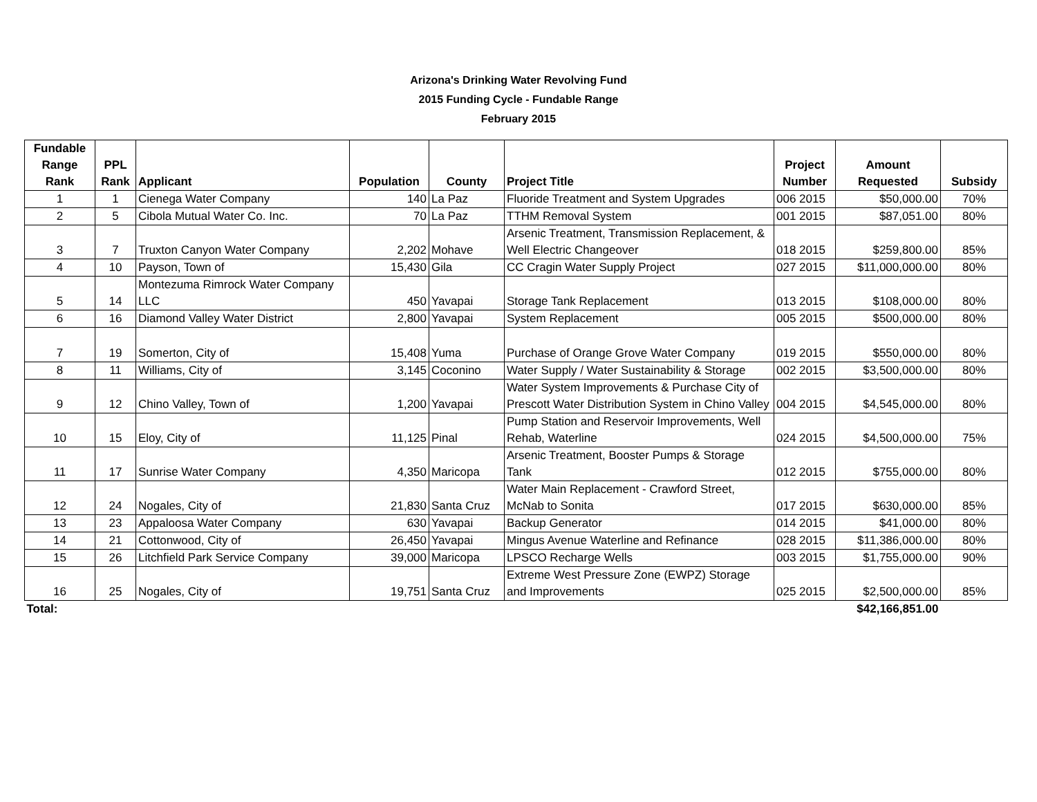Arizona's Drinking Water Revolving Fund
2015 Funding Cycle - Fundable Range
February 2015
| Fundable Range Rank | PPL Rank | Applicant | Population | County | Project Title | Project Number | Amount Requested | Subsidy |
| --- | --- | --- | --- | --- | --- | --- | --- | --- |
| 1 | 1 | Cienega Water Company | 140 | La Paz | Fluoride Treatment and System Upgrades | 006 2015 | $50,000.00 | 70% |
| 2 | 5 | Cibola Mutual Water Co. Inc. | 70 | La Paz | TTHM Removal System | 001 2015 | $87,051.00 | 80% |
| 3 | 7 | Truxton Canyon Water Company | 2,202 | Mohave | Arsenic Treatment, Transmission Replacement, & Well Electric Changeover | 018 2015 | $259,800.00 | 85% |
| 4 | 10 | Payson, Town of | 15,430 | Gila | CC Cragin Water Supply Project | 027 2015 | $11,000,000.00 | 80% |
| 5 | 14 | Montezuma Rimrock Water Company LLC | 450 | Yavapai | Storage Tank Replacement | 013 2015 | $108,000.00 | 80% |
| 6 | 16 | Diamond Valley Water District | 2,800 | Yavapai | System Replacement | 005 2015 | $500,000.00 | 80% |
| 7 | 19 | Somerton, City of | 15,408 | Yuma | Purchase of Orange Grove Water Company | 019 2015 | $550,000.00 | 80% |
| 8 | 11 | Williams, City of | 3,145 | Coconino | Water Supply / Water Sustainability & Storage | 002 2015 | $3,500,000.00 | 80% |
| 9 | 12 | Chino Valley, Town of | 1,200 | Yavapai | Water System Improvements & Purchase City of Prescott Water Distribution System in Chino Valley | 004 2015 | $4,545,000.00 | 80% |
| 10 | 15 | Eloy, City of | 11,125 | Pinal | Pump Station and Reservoir Improvements, Well Rehab, Waterline | 024 2015 | $4,500,000.00 | 75% |
| 11 | 17 | Sunrise Water Company | 4,350 | Maricopa | Arsenic Treatment, Booster Pumps & Storage Tank | 012 2015 | $755,000.00 | 80% |
| 12 | 24 | Nogales, City of | 21,830 | Santa Cruz | Water Main Replacement - Crawford Street, McNab to Sonita | 017 2015 | $630,000.00 | 85% |
| 13 | 23 | Appaloosa Water Company | 630 | Yavapai | Backup Generator | 014 2015 | $41,000.00 | 80% |
| 14 | 21 | Cottonwood, City of | 26,450 | Yavapai | Mingus Avenue Waterline and Refinance | 028 2015 | $11,386,000.00 | 80% |
| 15 | 26 | Litchfield Park Service Company | 39,000 | Maricopa | LPSCO Recharge Wells | 003 2015 | $1,755,000.00 | 90% |
| 16 | 25 | Nogales, City of | 19,751 | Santa Cruz | Extreme West Pressure Zone (EWPZ) Storage and Improvements | 025 2015 | $2,500,000.00 | 85% |
| Total: | | | | | | | $42,166,851.00 | |